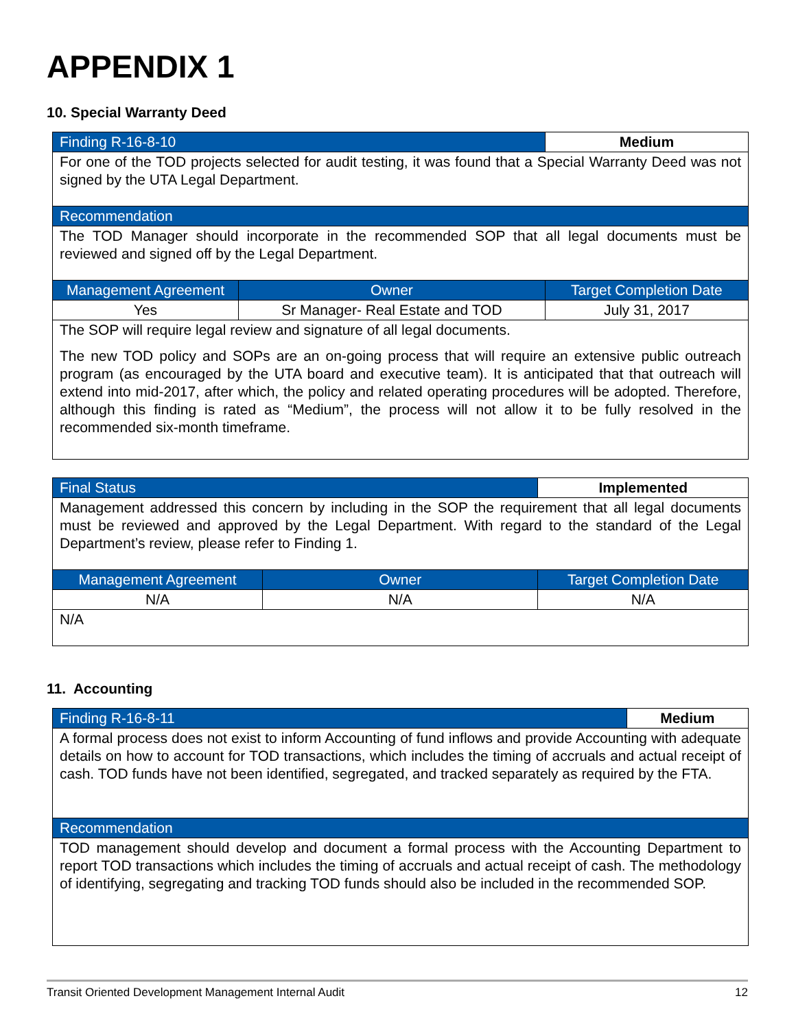APPENDIX 1
10. Special Warranty Deed
| Finding R-16-8-10 | | Medium |
| --- | --- | --- |
| For one of the TOD projects selected for audit testing, it was found that a Special Warranty Deed was not signed by the UTA Legal Department. | | |
| Recommendation | | |
| The TOD Manager should incorporate in the recommended SOP that all legal documents must be reviewed and signed off by the Legal Department. | | |
| Management Agreement | Owner | Target Completion Date |
| Yes | Sr Manager- Real Estate and TOD | July 31, 2017 |
| The SOP will require legal review and signature of all legal documents. The new TOD policy and SOPs are an on-going process that will require an extensive public outreach program (as encouraged by the UTA board and executive team). It is anticipated that that outreach will extend into mid-2017, after which, the policy and related operating procedures will be adopted. Therefore, although this finding is rated as “Medium”, the process will not allow it to be fully resolved in the recommended six-month timeframe. | | |
| Final Status | | Implemented |
| --- | --- | --- |
| Management addressed this concern by including in the SOP the requirement that all legal documents must be reviewed and approved by the Legal Department. With regard to the standard of the Legal Department’s review, please refer to Finding 1. | | |
| Management Agreement | Owner | Target Completion Date |
| N/A | N/A | N/A |
| N/A | | |
11. Accounting
| Finding R-16-8-11 | Medium |
| --- | --- |
| A formal process does not exist to inform Accounting of fund inflows and provide Accounting with adequate details on how to account for TOD transactions, which includes the timing of accruals and actual receipt of cash. TOD funds have not been identified, segregated, and tracked separately as required by the FTA. | |
| Recommendation | |
| TOD management should develop and document a formal process with the Accounting Department to report TOD transactions which includes the timing of accruals and actual receipt of cash. The methodology of identifying, segregating and tracking TOD funds should also be included in the recommended SOP. | |
Transit Oriented Development Management Internal Audit 12